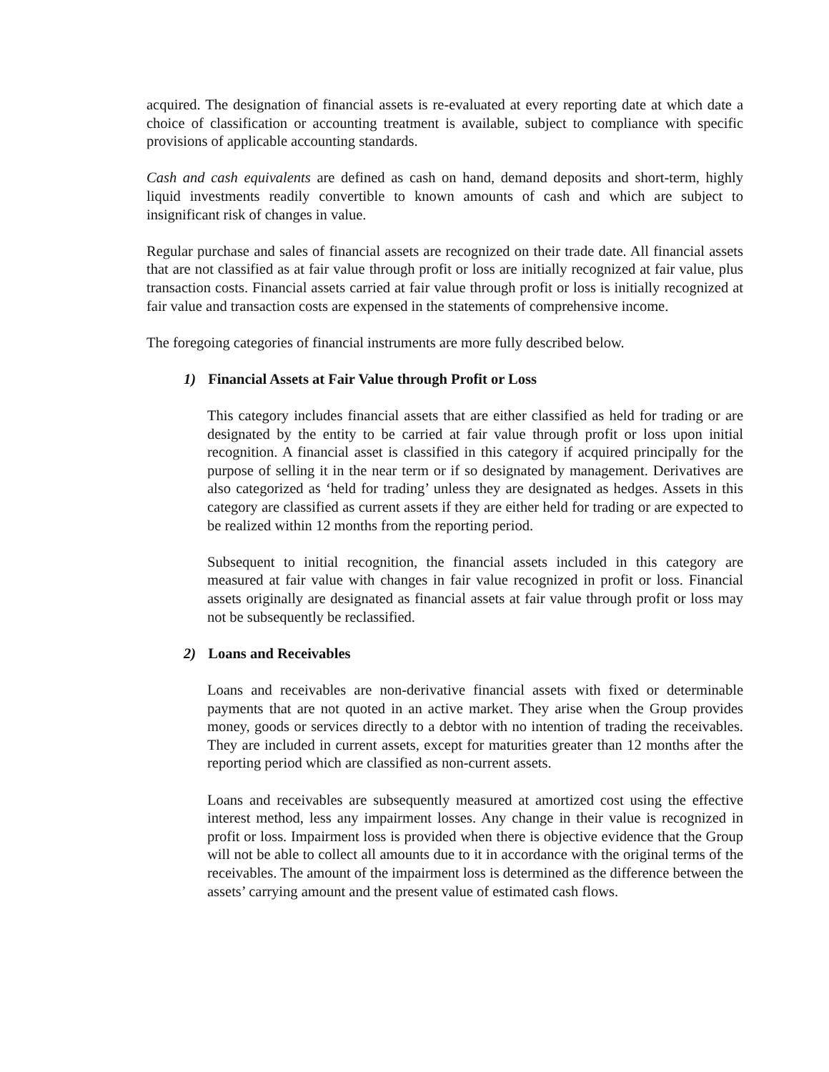acquired. The designation of financial assets is re-evaluated at every reporting date at which date a choice of classification or accounting treatment is available, subject to compliance with specific provisions of applicable accounting standards.
Cash and cash equivalents are defined as cash on hand, demand deposits and short-term, highly liquid investments readily convertible to known amounts of cash and which are subject to insignificant risk of changes in value.
Regular purchase and sales of financial assets are recognized on their trade date. All financial assets that are not classified as at fair value through profit or loss are initially recognized at fair value, plus transaction costs. Financial assets carried at fair value through profit or loss is initially recognized at fair value and transaction costs are expensed in the statements of comprehensive income.
The foregoing categories of financial instruments are more fully described below.
1) Financial Assets at Fair Value through Profit or Loss
This category includes financial assets that are either classified as held for trading or are designated by the entity to be carried at fair value through profit or loss upon initial recognition. A financial asset is classified in this category if acquired principally for the purpose of selling it in the near term or if so designated by management. Derivatives are also categorized as ‘held for trading’ unless they are designated as hedges. Assets in this category are classified as current assets if they are either held for trading or are expected to be realized within 12 months from the reporting period.
Subsequent to initial recognition, the financial assets included in this category are measured at fair value with changes in fair value recognized in profit or loss. Financial assets originally are designated as financial assets at fair value through profit or loss may not be subsequently be reclassified.
2) Loans and Receivables
Loans and receivables are non-derivative financial assets with fixed or determinable payments that are not quoted in an active market. They arise when the Group provides money, goods or services directly to a debtor with no intention of trading the receivables. They are included in current assets, except for maturities greater than 12 months after the reporting period which are classified as non-current assets.
Loans and receivables are subsequently measured at amortized cost using the effective interest method, less any impairment losses. Any change in their value is recognized in profit or loss. Impairment loss is provided when there is objective evidence that the Group will not be able to collect all amounts due to it in accordance with the original terms of the receivables. The amount of the impairment loss is determined as the difference between the assets’ carrying amount and the present value of estimated cash flows.